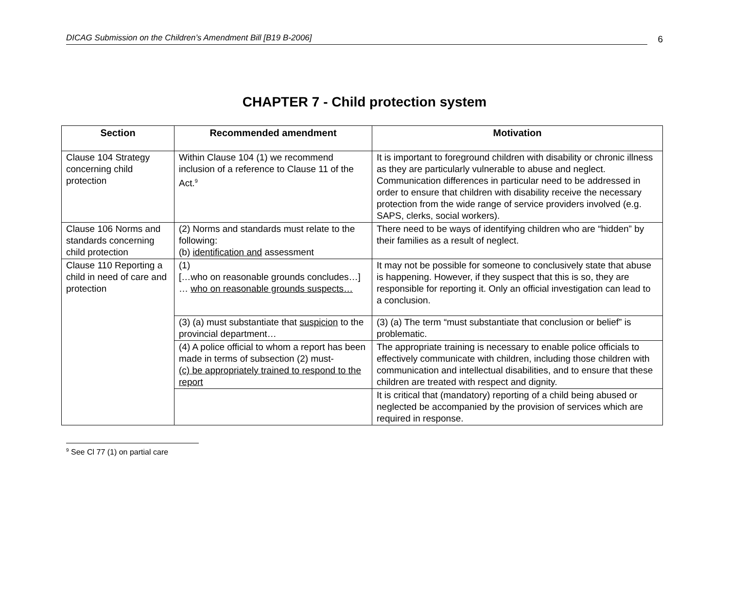DICAG Submission on the Children’s Amendment Bill [B19 B-2006]
6
CHAPTER 7 - Child protection system
| Section | Recommended amendment | Motivation |
| --- | --- | --- |
| Clause 104 Strategy concerning child protection | Within Clause 104 (1) we recommend inclusion of a reference to Clause 11 of the Act.<sup>9</sup> | It is important to foreground children with disability or chronic illness as they are particularly vulnerable to abuse and neglect. Communication differences in particular need to be addressed in order to ensure that children with disability receive the necessary protection from the wide range of service providers involved (e.g. SAPS, clerks, social workers). |
| Clause 106 Norms and standards concerning child protection | (2) Norms and standards must relate to the following: (b) identification and assessment | There need to be ways of identifying children who are “hidden” by their families as a result of neglect. |
| Clause 110 Reporting a child in need of care and protection | (1) […who on reasonable grounds concludes…] … who on reasonable grounds suspects… | It may not be possible for someone to conclusively state that abuse is happening. However, if they suspect that this is so, they are responsible for reporting it. Only an official investigation can lead to a conclusion. |
| | (3) (a) must substantiate that suspicion to the provincial department… | (3) (a) The term “must substantiate that conclusion or belief” is problematic. |
| | (4) A police official to whom a report has been made in terms of subsection (2) must- (c) be appropriately trained to respond to the report | The appropriate training is necessary to enable police officials to effectively communicate with children, including those children with communication and intellectual disabilities, and to ensure that these children are treated with respect and dignity. |
| | | It is critical that (mandatory) reporting of a child being abused or neglected be accompanied by the provision of services which are required in response. |
<sup>9</sup> See Cl 77 (1) on partial care